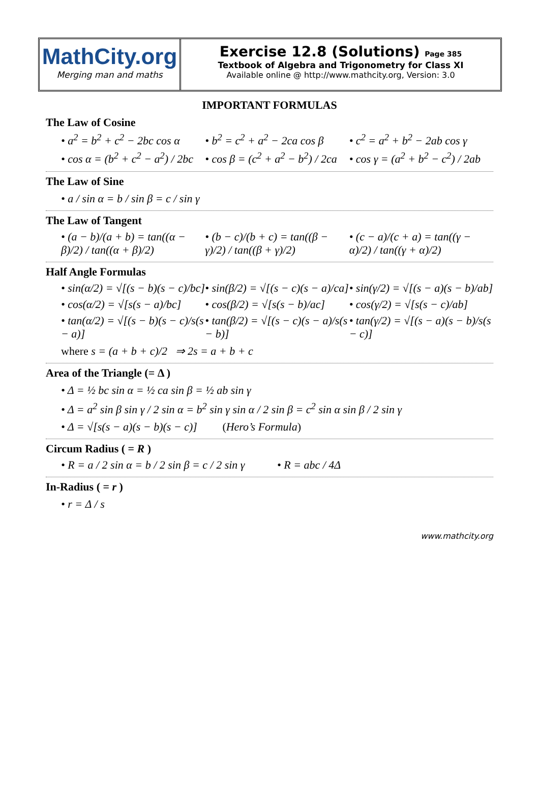MathCity.org
Merging man and maths
Exercise 12.8 (Solutions) Page 385
Textbook of Algebra and Trigonometry for Class XI
Available online @ http://www.mathcity.org, Version: 3.0
IMPORTANT FORMULAS
The Law of Cosine
• a<sup>2</sup> = b<sup>2</sup> + c<sup>2</sup> − 2bc cos α • b<sup>2</sup> = c<sup>2</sup> + a<sup>2</sup> − 2ca cos β • c<sup>2</sup> = a<sup>2</sup> + b<sup>2</sup> − 2ab cos γ
• cos α = (b<sup>2</sup> + c<sup>2</sup> − a<sup>2</sup>) / 2bc • cos β = (c<sup>2</sup> + a<sup>2</sup> − b<sup>2</sup>) / 2ca • cos γ = (a<sup>2</sup> + b<sup>2</sup> − c<sup>2</sup>) / 2ab
The Law of Sine
• a / sin α = b / sin β = c / sin γ
The Law of Tangent
• (a − b)/(a + b) = tan((α − β)/2) / tan((α + β)/2)
• (b − c)/(b + c) = tan((β − γ)/2) / tan((β + γ)/2)
• (c − a)/(c + a) = tan((γ − α)/2) / tan((γ + α)/2)
Half Angle Formulas
• sin(α/2) = √[(s − b)(s − c)/bc]
• sin(β/2) = √[(s − c)(s − a)/ca]
• sin(γ/2) = √[(s − a)(s − b)/ab]
• cos(α/2) = √[s(s − a)/bc] • cos(β/2) = √[s(s − b)/ac] • cos(γ/2) = √[s(s − c)/ab]
• tan(α/2) = √[(s − b)(s − c)/s(s − a)]
• tan(β/2) = √[(s − c)(s − a)/s(s − b)]
• tan(γ/2) = √[(s − a)(s − b)/s(s − c)]
where s = (a + b + c)/2 ⇒ 2s = a + b + c
Area of the Triangle (= Δ )
• Δ = ½ bc sin α = ½ ca sin β = ½ ab sin γ
• Δ = a<sup>2</sup> sin β sin γ / 2 sin α = b<sup>2</sup> sin γ sin α / 2 sin β = c<sup>2</sup> sin α sin β / 2 sin γ
• Δ = √[s(s − a)(s − b)(s − c)] (Hero’s Formula)
Circum Radius ( = R )
• R = a / 2 sin α = b / 2 sin β = c / 2 sin γ
• R = abc / 4Δ
In-Radius ( = r )
• r = Δ / s
www.mathcity.org